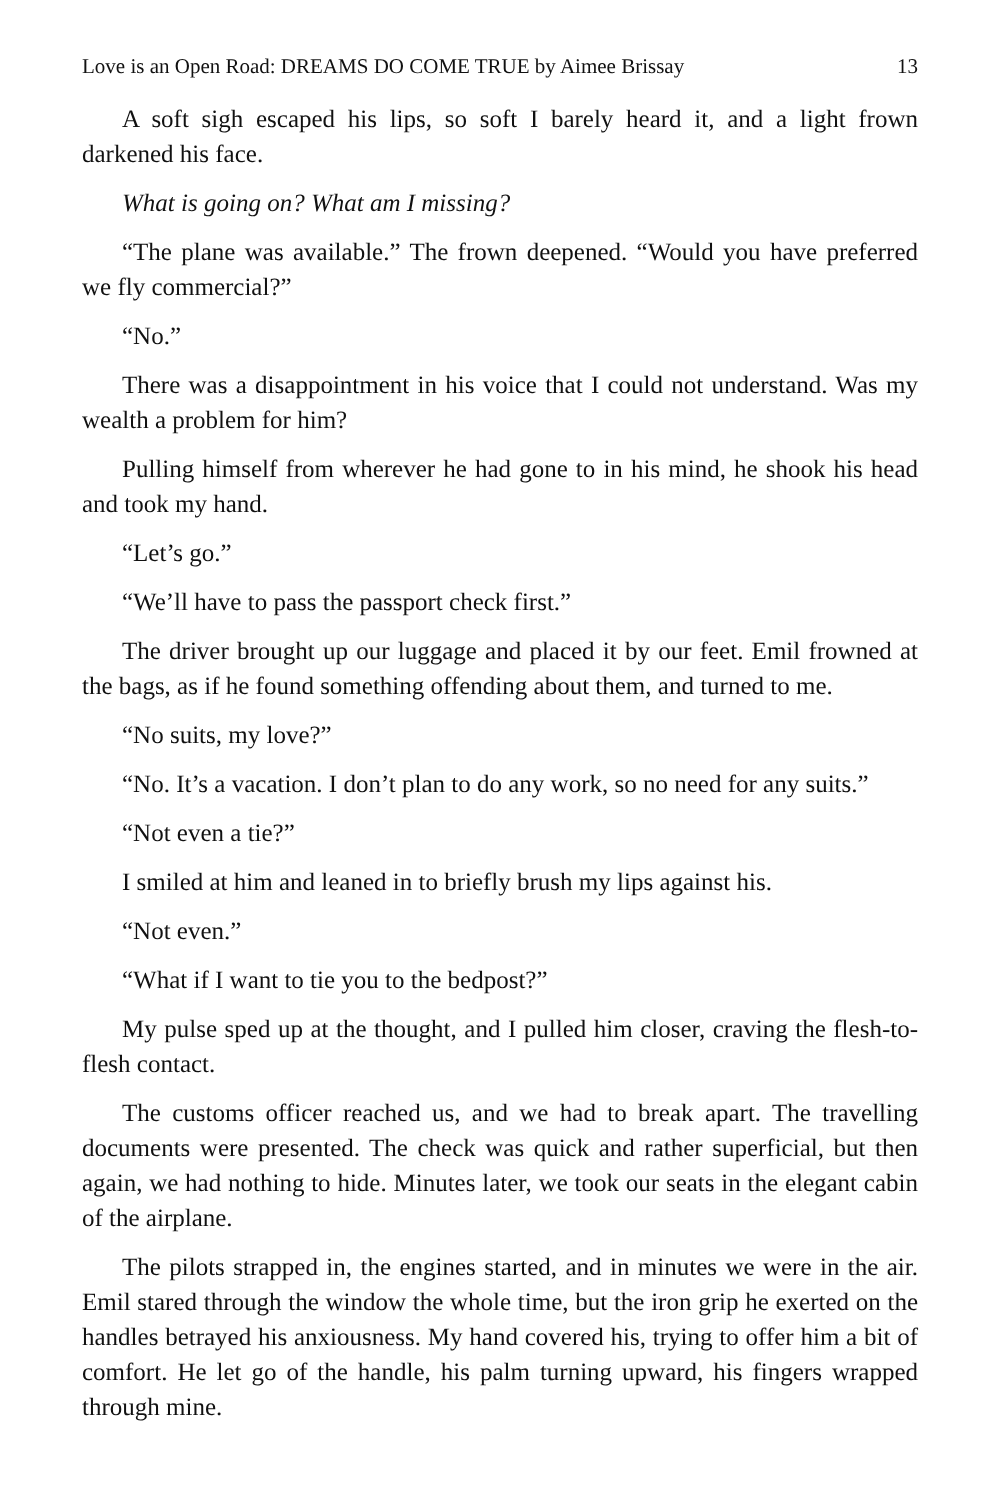Love is an Open Road: DREAMS DO COME TRUE by Aimee Brissay 13
A soft sigh escaped his lips, so soft I barely heard it, and a light frown darkened his face.
What is going on? What am I missing?
“The plane was available.” The frown deepened. “Would you have preferred we fly commercial?”
“No.”
There was a disappointment in his voice that I could not understand. Was my wealth a problem for him?
Pulling himself from wherever he had gone to in his mind, he shook his head and took my hand.
“Let’s go.”
“We’ll have to pass the passport check first.”
The driver brought up our luggage and placed it by our feet. Emil frowned at the bags, as if he found something offending about them, and turned to me.
“No suits, my love?”
“No. It’s a vacation. I don’t plan to do any work, so no need for any suits.”
“Not even a tie?”
I smiled at him and leaned in to briefly brush my lips against his.
“Not even.”
“What if I want to tie you to the bedpost?”
My pulse sped up at the thought, and I pulled him closer, craving the flesh-to-flesh contact.
The customs officer reached us, and we had to break apart. The travelling documents were presented. The check was quick and rather superficial, but then again, we had nothing to hide. Minutes later, we took our seats in the elegant cabin of the airplane.
The pilots strapped in, the engines started, and in minutes we were in the air. Emil stared through the window the whole time, but the iron grip he exerted on the handles betrayed his anxiousness. My hand covered his, trying to offer him a bit of comfort. He let go of the handle, his palm turning upward, his fingers wrapped through mine.